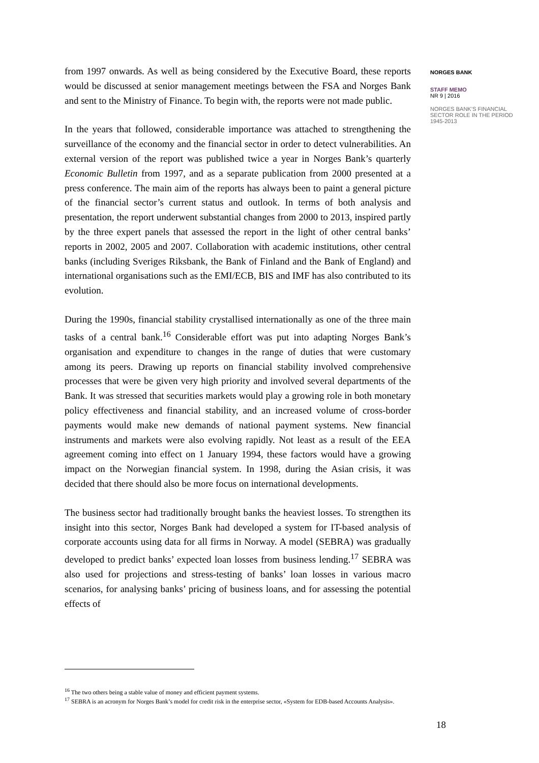from 1997 onwards. As well as being considered by the Executive Board, these reports would be discussed at senior management meetings between the FSA and Norges Bank and sent to the Ministry of Finance. To begin with, the reports were not made public.
In the years that followed, considerable importance was attached to strengthening the surveillance of the economy and the financial sector in order to detect vulnerabilities. An external version of the report was published twice a year in Norges Bank’s quarterly Economic Bulletin from 1997, and as a separate publication from 2000 presented at a press conference. The main aim of the reports has always been to paint a general picture of the financial sector’s current status and outlook. In terms of both analysis and presentation, the report underwent substantial changes from 2000 to 2013, inspired partly by the three expert panels that assessed the report in the light of other central banks’ reports in 2002, 2005 and 2007. Collaboration with academic institutions, other central banks (including Sveriges Riksbank, the Bank of Finland and the Bank of England) and international organisations such as the EMI/ECB, BIS and IMF has also contributed to its evolution.
During the 1990s, financial stability crystallised internationally as one of the three main tasks of a central bank.<sup>16</sup> Considerable effort was put into adapting Norges Bank’s organisation and expenditure to changes in the range of duties that were customary among its peers. Drawing up reports on financial stability involved comprehensive processes that were be given very high priority and involved several departments of the Bank. It was stressed that securities markets would play a growing role in both monetary policy effectiveness and financial stability, and an increased volume of cross-border payments would make new demands of national payment systems. New financial instruments and markets were also evolving rapidly. Not least as a result of the EEA agreement coming into effect on 1 January 1994, these factors would have a growing impact on the Norwegian financial system. In 1998, during the Asian crisis, it was decided that there should also be more focus on international developments.
The business sector had traditionally brought banks the heaviest losses. To strengthen its insight into this sector, Norges Bank had developed a system for IT-based analysis of corporate accounts using data for all firms in Norway. A model (SEBRA) was gradually developed to predict banks’ expected loan losses from business lending.<sup>17</sup> SEBRA was also used for projections and stress-testing of banks’ loan losses in various macro scenarios, for analysing banks’ pricing of business loans, and for assessing the potential effects of
NORGES BANK
STAFF MEMO
NR 9 | 2016
NORGES BANK’S FINANCIAL SECTOR ROLE IN THE PERIOD 1945-2013
<sup>16</sup> The two others being a stable value of money and efficient payment systems.
<sup>17</sup> SEBRA is an acronym for Norges Bank’s model for credit risk in the enterprise sector, «System for EDB-based Accounts Analysis».
18